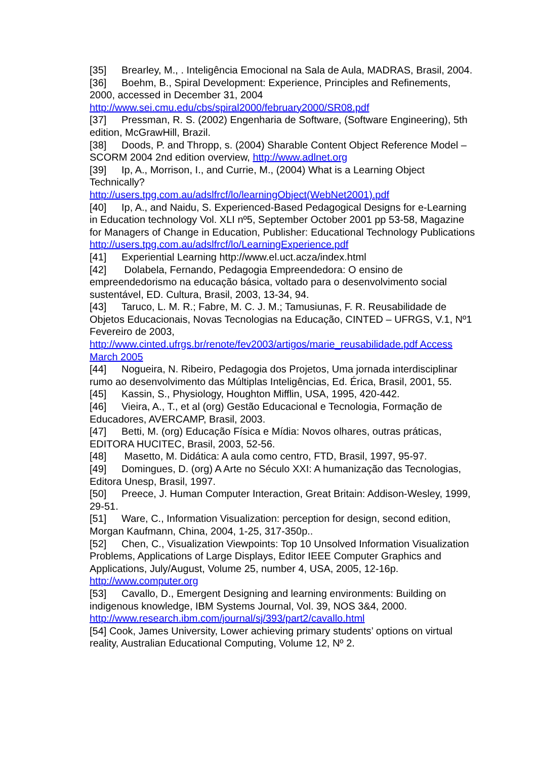[35] Brearley, M., . Inteligência Emocional na Sala de Aula, MADRAS, Brasil, 2004.
[36] Boehm, B., Spiral Development: Experience, Principles and Refinements, 2000, accessed in December 31, 2004
http://www.sei.cmu.edu/cbs/spiral2000/february2000/SR08.pdf
[37] Pressman, R. S. (2002) Engenharia de Software, (Software Engineering), 5th edition, McGrawHill, Brazil.
[38] Doods, P. and Thropp, s. (2004) Sharable Content Object Reference Model – SCORM 2004 2nd edition overview, http://www.adlnet.org
[39] Ip, A., Morrison, I., and Currie, M., (2004) What is a Learning Object Technically?
http://users.tpg.com.au/adslfrcf/lo/learningObject(WebNet2001).pdf
[40] Ip, A., and Naidu, S. Experienced-Based Pedagogical Designs for e-Learning in Education technology Vol. XLI nº5, September October 2001 pp 53-58, Magazine for Managers of Change in Education, Publisher: Educational Technology Publications
http://users.tpg.com.au/adslfrcf/lo/LearningExperience.pdf
[41] Experiential Learning http://www.el.uct.acza/index.html
[42] Dolabela, Fernando, Pedagogia Empreendedora: O ensino de empreendedorismo na educação básica, voltado para o desenvolvimento social sustentável, ED. Cultura, Brasil, 2003, 13-34, 94.
[43] Taruco, L. M. R.; Fabre, M. C. J. M.; Tamusiunas, F. R. Reusabilidade de Objetos Educacionais, Novas Tecnologias na Educação, CINTED – UFRGS, V.1, Nº1 Fevereiro de 2003,
http://www.cinted.ufrgs.br/renote/fev2003/artigos/marie_reusabilidade.pdf Access March 2005
[44] Nogueira, N. Ribeiro, Pedagogia dos Projetos, Uma jornada interdisciplinar rumo ao desenvolvimento das Múltiplas Inteligências, Ed. Érica, Brasil, 2001, 55.
[45] Kassin, S., Physiology, Houghton Mifflin, USA, 1995, 420-442.
[46] Vieira, A., T., et al (org) Gestão Educacional e Tecnologia, Formação de Educadores, AVERCAMP, Brasil, 2003.
[47] Betti, M. (org) Educação Física e Mídia: Novos olhares, outras práticas, EDITORA HUCITEC, Brasil, 2003, 52-56.
[48] Masetto, M. Didática: A aula como centro, FTD, Brasil, 1997, 95-97.
[49] Domingues, D. (org) A Arte no Século XXI: A humanização das Tecnologias, Editora Unesp, Brasil, 1997.
[50] Preece, J. Human Computer Interaction, Great Britain: Addison-Wesley, 1999, 29-51.
[51] Ware, C., Information Visualization: perception for design, second edition, Morgan Kaufmann, China, 2004, 1-25, 317-350p..
[52] Chen, C., Visualization Viewpoints: Top 10 Unsolved Information Visualization Problems, Applications of Large Displays, Editor IEEE Computer Graphics and Applications, July/August, Volume 25, number 4, USA, 2005, 12-16p. http://www.computer.org
[53] Cavallo, D., Emergent Designing and learning environments: Building on indigenous knowledge, IBM Systems Journal, Vol. 39, NOS 3&4, 2000.
http://www.research.ibm.com/journal/sj/393/part2/cavallo.html
[54] Cook, James University, Lower achieving primary students’ options on virtual reality, Australian Educational Computing, Volume 12, Nº 2.